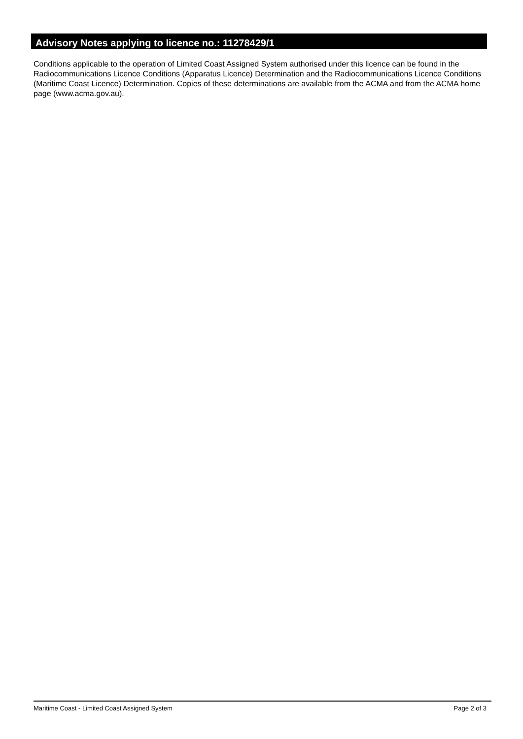Advisory Notes applying to licence no.: 11278429/1
Conditions applicable to the operation of Limited Coast Assigned System authorised under this licence can be found in the Radiocommunications Licence Conditions (Apparatus Licence) Determination and the Radiocommunications Licence Conditions (Maritime Coast Licence) Determination. Copies of these determinations are available from the ACMA and from the ACMA home page (www.acma.gov.au).
Maritime Coast - Limited Coast Assigned System Page 2 of 3